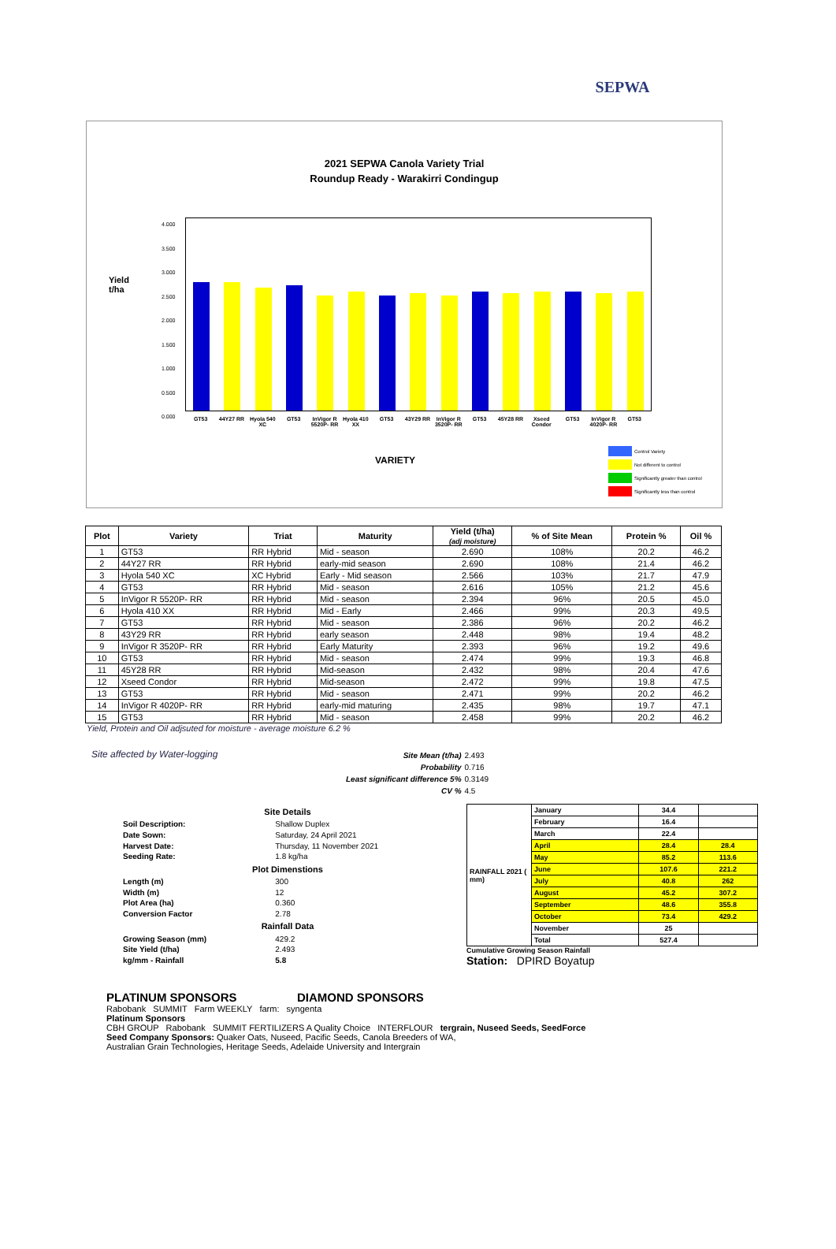SEPWA
2021 SEPWA Canola Variety Trial
Roundup Ready - Warakirri Condingup
Yield
t/ha
4.000
3.500
3.000
2.500
2.000
1.500
1.000
0.500
0.000
GT53 44Y27 RR Hyola 540 XC GT53 InVigor R 5520P- RR Hyola 410 XX GT53 43Y29 RR InVigor R 3520P- RR GT53 45Y28 RR Xseed Condor GT53 InVigor R 4020P- RR GT53
VARIETY
Control Variety
Not different to control
Significantly greater than control
Significantly less than control
| Plot | Variety | Triat | Maturity | Yield (t/ha) (adj moisture) | % of Site Mean | Protein % | Oil % |
| --- | --- | --- | --- | --- | --- | --- | --- |
| 1 | GT53 | RR Hybrid | Mid - season | 2.690 | 108% | 20.2 | 46.2 |
| 2 | 44Y27 RR | RR Hybrid | early-mid season | 2.690 | 108% | 21.4 | 46.2 |
| 3 | Hyola 540 XC | XC Hybrid | Early - Mid season | 2.566 | 103% | 21.7 | 47.9 |
| 4 | GT53 | RR Hybrid | Mid - season | 2.616 | 105% | 21.2 | 45.6 |
| 5 | InVigor R 5520P- RR | RR Hybrid | Mid - season | 2.394 | 96% | 20.5 | 45.0 |
| 6 | Hyola 410 XX | RR Hybrid | Mid - Early | 2.466 | 99% | 20.3 | 49.5 |
| 7 | GT53 | RR Hybrid | Mid - season | 2.386 | 96% | 20.2 | 46.2 |
| 8 | 43Y29 RR | RR Hybrid | early season | 2.448 | 98% | 19.4 | 48.2 |
| 9 | InVigor R 3520P- RR | RR Hybrid | Early Maturity | 2.393 | 96% | 19.2 | 49.6 |
| 10 | GT53 | RR Hybrid | Mid - season | 2.474 | 99% | 19.3 | 46.8 |
| 11 | 45Y28 RR | RR Hybrid | Mid-season | 2.432 | 98% | 20.4 | 47.6 |
| 12 | Xseed Condor | RR Hybrid | Mid-season | 2.472 | 99% | 19.8 | 47.5 |
| 13 | GT53 | RR Hybrid | Mid - season | 2.471 | 99% | 20.2 | 46.2 |
| 14 | InVigor R 4020P- RR | RR Hybrid | early-mid maturing | 2.435 | 98% | 19.7 | 47.1 |
| 15 | GT53 | RR Hybrid | Mid - season | 2.458 | 99% | 20.2 | 46.2 |
Yield, Protein and Oil adjsuted for moisture - average moisture 6.2 %
Site affected by Water-logging
| Site Mean (t/ha) | 2.493 |
| Probability | 0.716 |
| Least significant difference 5% | 0.3149 |
| CV % | 4.5 |
| Site Details | |
| --- | --- |
| Soil Description: | Shallow Duplex |
| Date Sown: | Saturday, 24 April 2021 |
| Harvest Date: | Thursday, 11 November 2021 |
| Seeding Rate: | 1.8 kg/ha |
| Plot Dimenstions | |
| Length (m) | 300 |
| Width (m) | 12 |
| Plot Area (ha) | 0.360 |
| Conversion Factor | 2.78 |
| Rainfall Data | |
| Growing Season (mm) | 429.2 |
| Site Yield (t/ha) | 2.493 |
| kg/mm - Rainfall | 5.8 |
| RAINFALL 2021 ( mm) | January | 34.4 | |
| | February | 16.4 | |
| | March | 22.4 | |
| | April | 28.4 | 28.4 |
| | May | 85.2 | 113.6 |
| | June | 107.6 | 221.2 |
| | July | 40.8 | 262 |
| | August | 45.2 | 307.2 |
| | September | 48.6 | 355.8 |
| | October | 73.4 | 429.2 |
| | November | 25 | |
| | Total | 527.4 | |
Cumulative Growing Season Rainfall
Station: DPIRD Boyatup
PLATINUM SPONSORS DIAMOND SPONSORS
Rabobank SUMMIT Farm WEEKLY farm: syngenta
Platinum Sponsors
CBH GROUP Rabobank SUMMIT FERTILIZERS A Quality Choice INTERFLOUR tergrain, Nuseed Seeds, SeedForce
Seed Company Sponsors: Quaker Oats, Nuseed, Pacific Seeds, Canola Breeders of WA,
Australian Grain Technologies, Heritage Seeds, Adelaide University and Intergrain